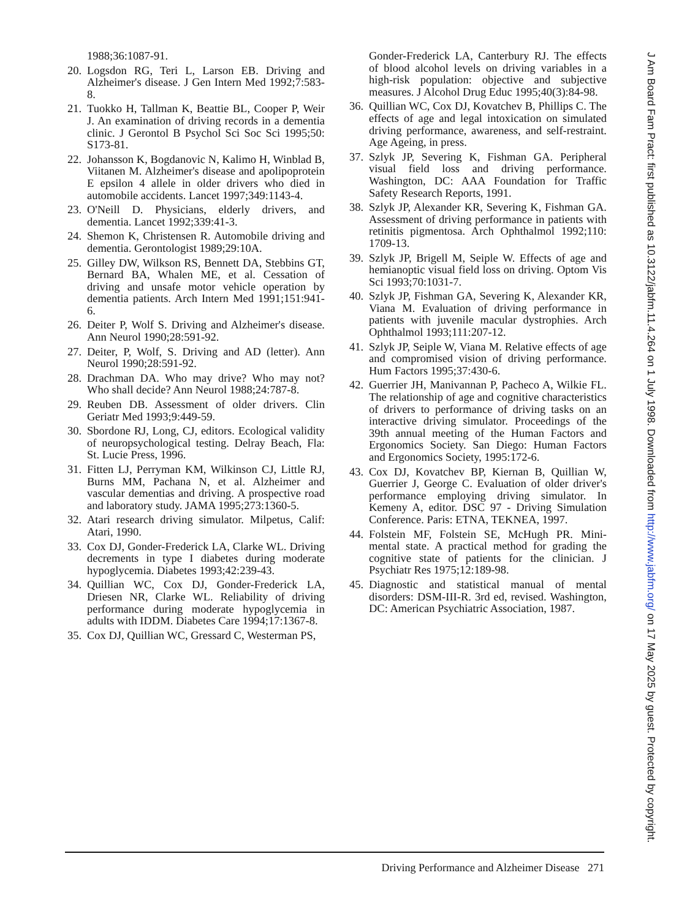1988;36:1087-91.
20. Logsdon RG, Teri L, Larson EB. Driving and Alzheimer's disease. J Gen Intern Med 1992;7:583-8.
21. Tuokko H, Tallman K, Beattie BL, Cooper P, Weir J. An examination of driving records in a dementia clinic. J Gerontol B Psychol Sci Soc Sci 1995;50: S173-81.
22. Johansson K, Bogdanovic N, Kalimo H, Winblad B, Viitanen M. Alzheimer's disease and apolipoprotein E epsilon 4 allele in older drivers who died in automobile accidents. Lancet 1997;349:1143-4.
23. O'Neill D. Physicians, elderly drivers, and dementia. Lancet 1992;339:41-3.
24. Shemon K, Christensen R. Automobile driving and dementia. Gerontologist 1989;29:10A.
25. Gilley DW, Wilkson RS, Bennett DA, Stebbins GT, Bernard BA, Whalen ME, et al. Cessation of driving and unsafe motor vehicle operation by dementia patients. Arch Intern Med 1991;151:941-6.
26. Deiter P, Wolf S. Driving and Alzheimer's disease. Ann Neurol 1990;28:591-92.
27. Deiter, P, Wolf, S. Driving and AD (letter). Ann Neurol 1990;28:591-92.
28. Drachman DA. Who may drive? Who may not? Who shall decide? Ann Neurol 1988;24:787-8.
29. Reuben DB. Assessment of older drivers. Clin Geriatr Med 1993;9:449-59.
30. Sbordone RJ, Long, CJ, editors. Ecological validity of neuropsychological testing. Delray Beach, Fla: St. Lucie Press, 1996.
31. Fitten LJ, Perryman KM, Wilkinson CJ, Little RJ, Burns MM, Pachana N, et al. Alzheimer and vascular dementias and driving. A prospective road and laboratory study. JAMA 1995;273:1360-5.
32. Atari research driving simulator. Milpetus, Calif: Atari, 1990.
33. Cox DJ, Gonder-Frederick LA, Clarke WL. Driving decrements in type I diabetes during moderate hypoglycemia. Diabetes 1993;42:239-43.
34. Quillian WC, Cox DJ, Gonder-Frederick LA, Driesen NR, Clarke WL. Reliability of driving performance during moderate hypoglycemia in adults with IDDM. Diabetes Care 1994;17:1367-8.
35. Cox DJ, Quillian WC, Gressard C, Westerman PS,
Gonder-Frederick LA, Canterbury RJ. The effects of blood alcohol levels on driving variables in a high-risk population: objective and subjective measures. J Alcohol Drug Educ 1995;40(3):84-98.
36. Quillian WC, Cox DJ, Kovatchev B, Phillips C. The effects of age and legal intoxication on simulated driving performance, awareness, and self-restraint. Age Ageing, in press.
37. Szlyk JP, Severing K, Fishman GA. Peripheral visual field loss and driving performance. Washington, DC: AAA Foundation for Traffic Safety Research Reports, 1991.
38. Szlyk JP, Alexander KR, Severing K, Fishman GA. Assessment of driving performance in patients with retinitis pigmentosa. Arch Ophthalmol 1992;110: 1709-13.
39. Szlyk JP, Brigell M, Seiple W. Effects of age and hemianoptic visual field loss on driving. Optom Vis Sci 1993;70:1031-7.
40. Szlyk JP, Fishman GA, Severing K, Alexander KR, Viana M. Evaluation of driving performance in patients with juvenile macular dystrophies. Arch Ophthalmol 1993;111:207-12.
41. Szlyk JP, Seiple W, Viana M. Relative effects of age and compromised vision of driving performance. Hum Factors 1995;37:430-6.
42. Guerrier JH, Manivannan P, Pacheco A, Wilkie FL. The relationship of age and cognitive characteristics of drivers to performance of driving tasks on an interactive driving simulator. Proceedings of the 39th annual meeting of the Human Factors and Ergonomics Society. San Diego: Human Factors and Ergonomics Society, 1995:172-6.
43. Cox DJ, Kovatchev BP, Kiernan B, Quillian W, Guerrier J, George C. Evaluation of older driver's performance employing driving simulator. In Kemeny A, editor. DSC 97 - Driving Simulation Conference. Paris: ETNA, TEKNEA, 1997.
44. Folstein MF, Folstein SE, McHugh PR. Mini-mental state. A practical method for grading the cognitive state of patients for the clinician. J Psychiatr Res 1975;12:189-98.
45. Diagnostic and statistical manual of mental disorders: DSM-III-R. 3rd ed, revised. Washington, DC: American Psychiatric Association, 1987.
Driving Performance and Alzheimer Disease 271
J Am Board Fam Pract: first published as 10.3122/jabfm.11.4.264 on 1 July 1998. Downloaded from http://www.jabfm.org/ on 17 May 2025 by guest. Protected by copyright.